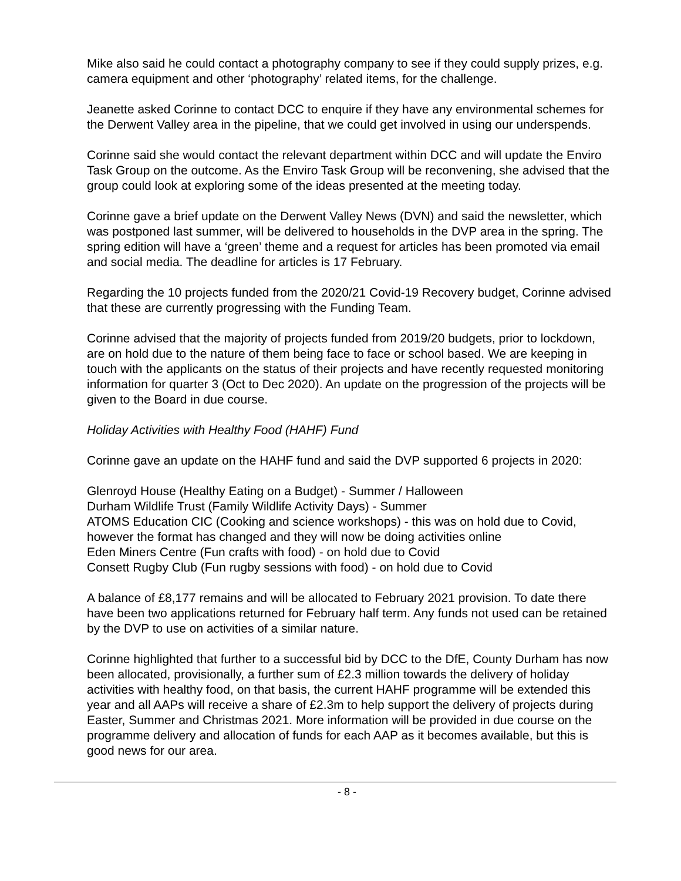Mike also said he could contact a photography company to see if they could supply prizes, e.g. camera equipment and other ‘photography’ related items, for the challenge.
Jeanette asked Corinne to contact DCC to enquire if they have any environmental schemes for the Derwent Valley area in the pipeline, that we could get involved in using our underspends.
Corinne said she would contact the relevant department within DCC and will update the Enviro Task Group on the outcome. As the Enviro Task Group will be reconvening, she advised that the group could look at exploring some of the ideas presented at the meeting today.
Corinne gave a brief update on the Derwent Valley News (DVN) and said the newsletter, which was postponed last summer, will be delivered to households in the DVP area in the spring. The spring edition will have a ‘green’ theme and a request for articles has been promoted via email and social media. The deadline for articles is 17 February.
Regarding the 10 projects funded from the 2020/21 Covid-19 Recovery budget, Corinne advised that these are currently progressing with the Funding Team.
Corinne advised that the majority of projects funded from 2019/20 budgets, prior to lockdown, are on hold due to the nature of them being face to face or school based. We are keeping in touch with the applicants on the status of their projects and have recently requested monitoring information for quarter 3 (Oct to Dec 2020). An update on the progression of the projects will be given to the Board in due course.
Holiday Activities with Healthy Food (HAHF) Fund
Corinne gave an update on the HAHF fund and said the DVP supported 6 projects in 2020:
Glenroyd House (Healthy Eating on a Budget) - Summer / Halloween
Durham Wildlife Trust (Family Wildlife Activity Days) - Summer
ATOMS Education CIC (Cooking and science workshops) - this was on hold due to Covid, however the format has changed and they will now be doing activities online
Eden Miners Centre (Fun crafts with food) - on hold due to Covid
Consett Rugby Club (Fun rugby sessions with food) - on hold due to Covid
A balance of £8,177 remains and will be allocated to February 2021 provision. To date there have been two applications returned for February half term. Any funds not used can be retained by the DVP to use on activities of a similar nature.
Corinne highlighted that further to a successful bid by DCC to the DfE, County Durham has now been allocated, provisionally, a further sum of £2.3 million towards the delivery of holiday activities with healthy food, on that basis, the current HAHF programme will be extended this year and all AAPs will receive a share of £2.3m to help support the delivery of projects during Easter, Summer and Christmas 2021. More information will be provided in due course on the programme delivery and allocation of funds for each AAP as it becomes available, but this is good news for our area.
- 8 -